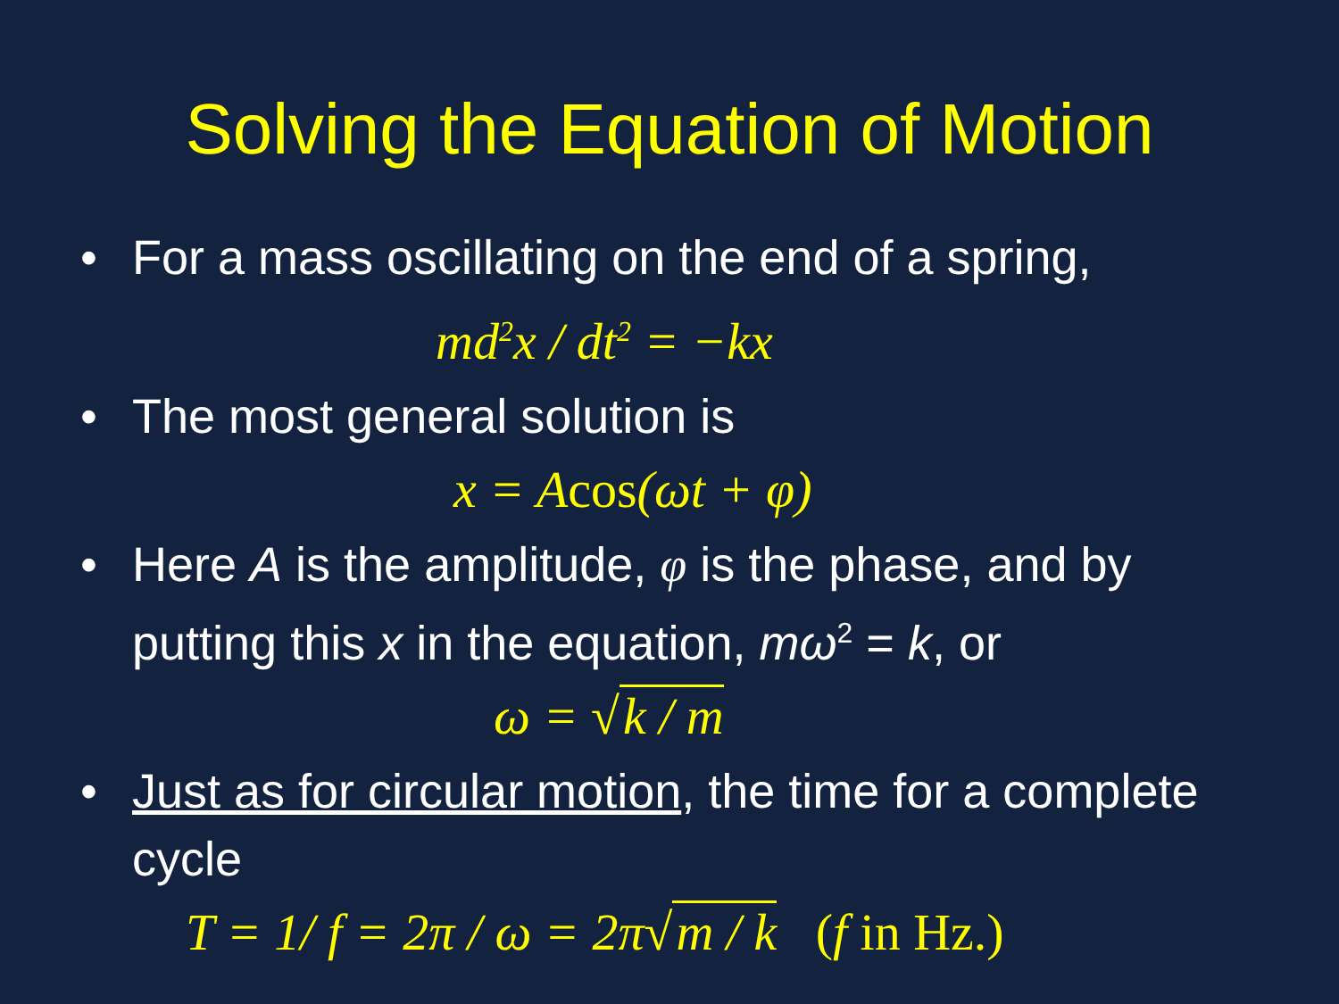Solving the Equation of Motion
• For a mass oscillating on the end of a spring,
md<sup>2</sup>x / dt<sup>2</sup> = −kx
• The most general solution is
x = Acos(ωt + φ)
• Here A is the amplitude, φ is the phase, and by putting this x in the equation, mω<sup>2</sup> = k, or
ω = √ k / m
• Just as for circular motion, the time for a complete cycle
T = 1/ f = 2π / ω = 2π√ m / k (f in Hz.)